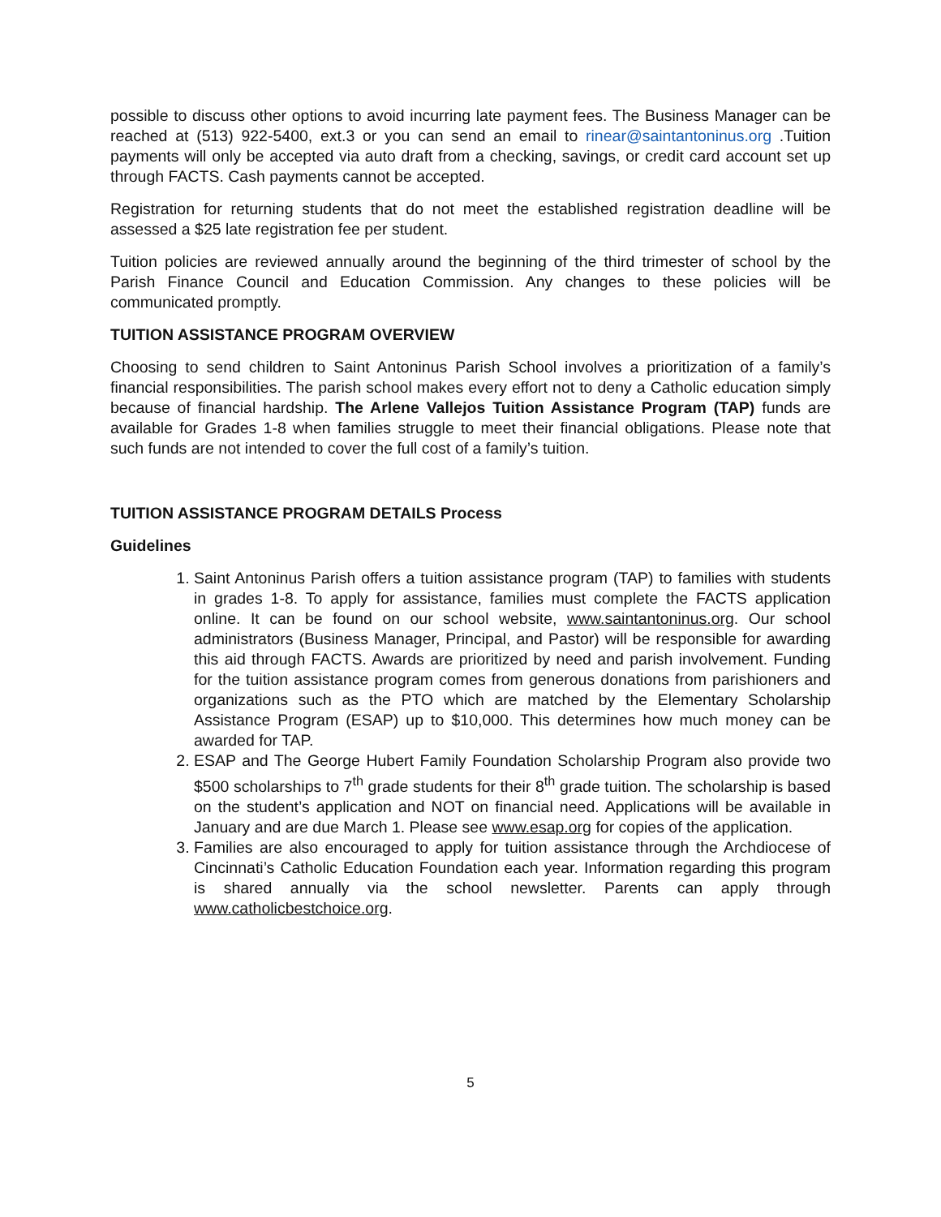possible to discuss other options to avoid incurring late payment fees. The Business Manager can be reached at (513) 922-5400, ext.3 or you can send an email to rinear@saintantoninus.org .Tuition payments will only be accepted via auto draft from a checking, savings, or credit card account set up through FACTS. Cash payments cannot be accepted.
Registration for returning students that do not meet the established registration deadline will be assessed a $25 late registration fee per student.
Tuition policies are reviewed annually around the beginning of the third trimester of school by the Parish Finance Council and Education Commission. Any changes to these policies will be communicated promptly.
TUITION ASSISTANCE PROGRAM OVERVIEW
Choosing to send children to Saint Antoninus Parish School involves a prioritization of a family’s financial responsibilities. The parish school makes every effort not to deny a Catholic education simply because of financial hardship. The Arlene Vallejos Tuition Assistance Program (TAP) funds are available for Grades 1-8 when families struggle to meet their financial obligations. Please note that such funds are not intended to cover the full cost of a family’s tuition.
TUITION ASSISTANCE PROGRAM DETAILS Process
Guidelines
1. Saint Antoninus Parish offers a tuition assistance program (TAP) to families with students in grades 1-8. To apply for assistance, families must complete the FACTS application online. It can be found on our school website, www.saintantoninus.org. Our school administrators (Business Manager, Principal, and Pastor) will be responsible for awarding this aid through FACTS. Awards are prioritized by need and parish involvement. Funding for the tuition assistance program comes from generous donations from parishioners and organizations such as the PTO which are matched by the Elementary Scholarship Assistance Program (ESAP) up to $10,000. This determines how much money can be awarded for TAP.
2. ESAP and The George Hubert Family Foundation Scholarship Program also provide two $500 scholarships to 7<sup>th</sup> grade students for their 8<sup>th</sup> grade tuition. The scholarship is based on the student’s application and NOT on financial need. Applications will be available in January and are due March 1. Please see www.esap.org for copies of the application.
3. Families are also encouraged to apply for tuition assistance through the Archdiocese of Cincinnati’s Catholic Education Foundation each year. Information regarding this program is shared annually via the school newsletter. Parents can apply through www.catholicbestchoice.org.
5